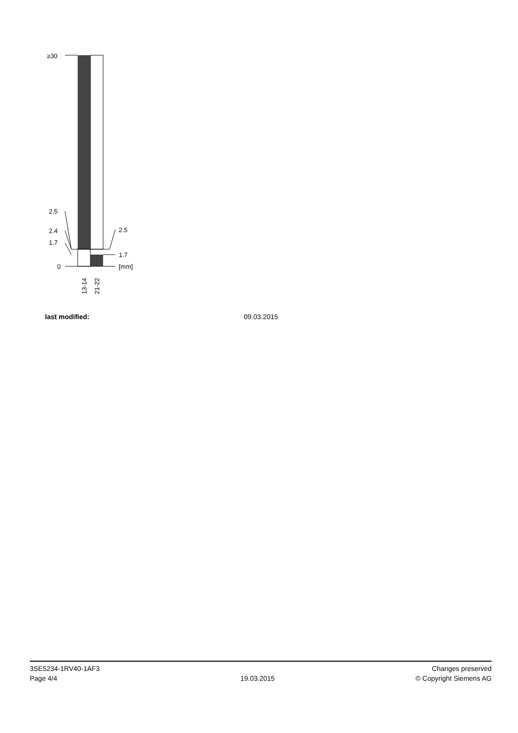≥30
2.5
2.4
1.7
0
2.5
1.7
[mm]
13-14
21-22
last modified: 09.03.2015
3SE5234-1RV40-1AF3
Page 4/4
19.03.2015
Changes preserved
© Copyright Siemens AG